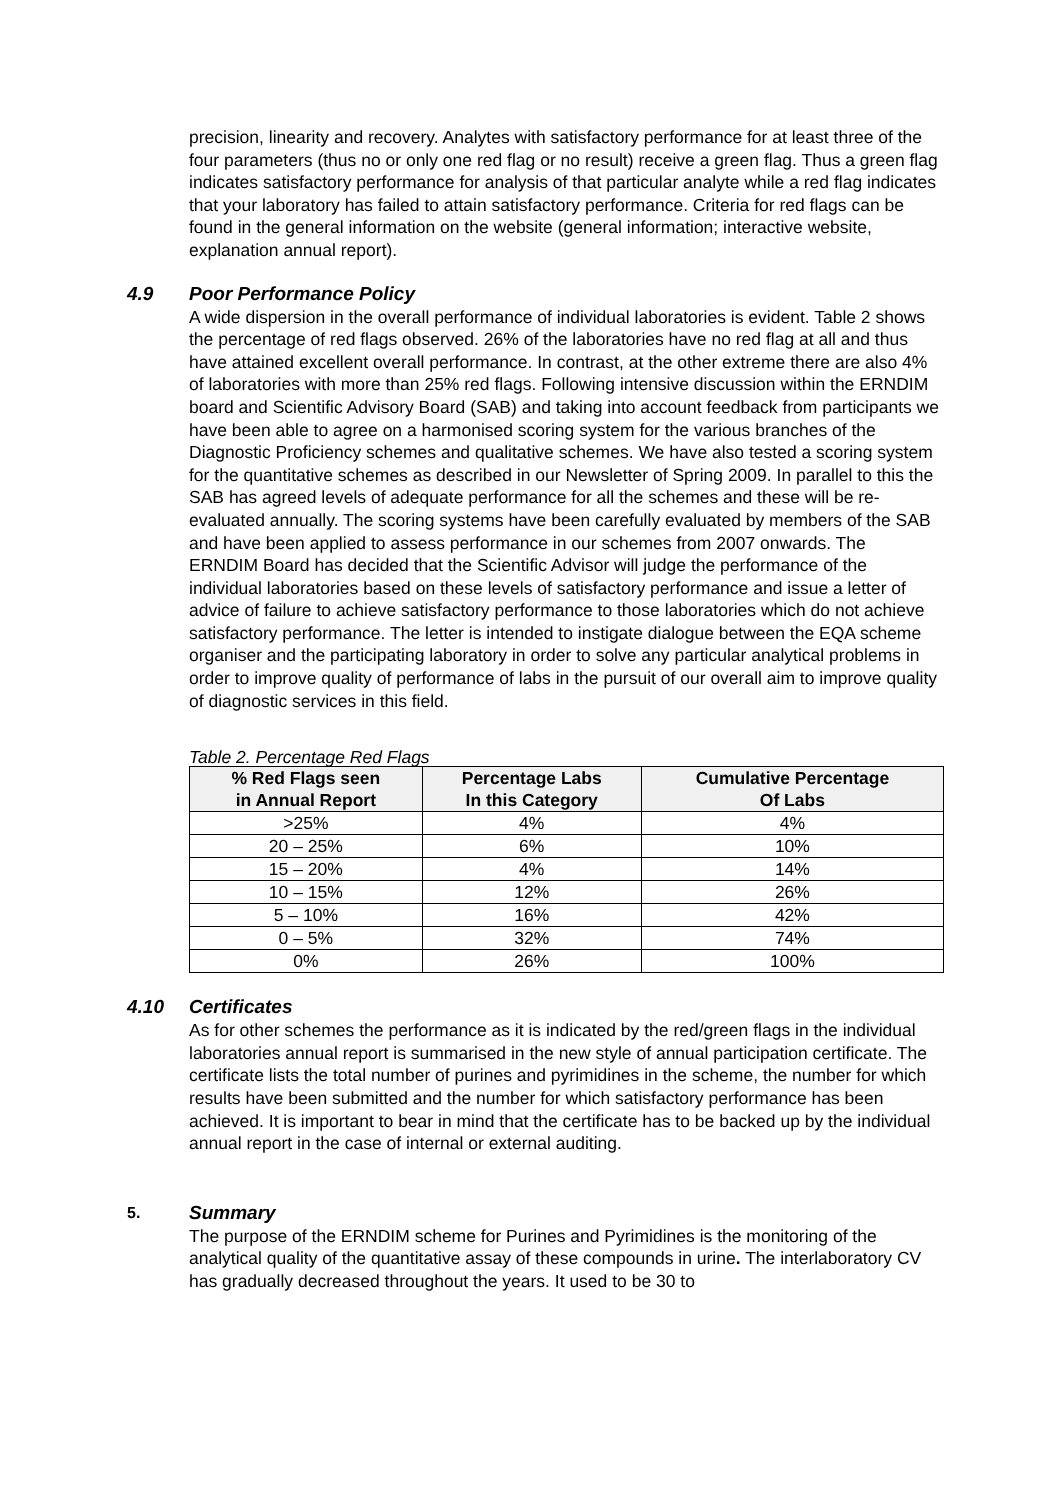precision, linearity and recovery. Analytes with satisfactory performance for at least three of the four parameters (thus no or only one red flag or no result) receive a green flag. Thus a green flag indicates satisfactory performance for analysis of that particular analyte while a red flag indicates that your laboratory has failed to attain satisfactory performance. Criteria for red flags can be found in the general information on the website (general information; interactive website, explanation annual report).
4.9 Poor Performance Policy
A wide dispersion in the overall performance of individual laboratories is evident. Table 2 shows the percentage of red flags observed. 26% of the laboratories have no red flag at all and thus have attained excellent overall performance. In contrast, at the other extreme there are also 4% of laboratories with more than 25% red flags. Following intensive discussion within the ERNDIM board and Scientific Advisory Board (SAB) and taking into account feedback from participants we have been able to agree on a harmonised scoring system for the various branches of the Diagnostic Proficiency schemes and qualitative schemes. We have also tested a scoring system for the quantitative schemes as described in our Newsletter of Spring 2009. In parallel to this the SAB has agreed levels of adequate performance for all the schemes and these will be re-evaluated annually. The scoring systems have been carefully evaluated by members of the SAB and have been applied to assess performance in our schemes from 2007 onwards. The ERNDIM Board has decided that the Scientific Advisor will judge the performance of the individual laboratories based on these levels of satisfactory performance and issue a letter of advice of failure to achieve satisfactory performance to those laboratories which do not achieve satisfactory performance. The letter is intended to instigate dialogue between the EQA scheme organiser and the participating laboratory in order to solve any particular analytical problems in order to improve quality of performance of labs in the pursuit of our overall aim to improve quality of diagnostic services in this field.
Table 2. Percentage Red Flags
| % Red Flags seen in Annual Report | Percentage Labs In this Category | Cumulative Percentage Of Labs |
| --- | --- | --- |
| >25% | 4% | 4% |
| 20 – 25% | 6% | 10% |
| 15 – 20% | 4% | 14% |
| 10 – 15% | 12% | 26% |
| 5 – 10% | 16% | 42% |
| 0 – 5% | 32% | 74% |
| 0% | 26% | 100% |
4.10 Certificates
As for other schemes the performance as it is indicated by the red/green flags in the individual laboratories annual report is summarised in the new style of annual participation certificate. The certificate lists the total number of purines and pyrimidines in the scheme, the number for which results have been submitted and the number for which satisfactory performance has been achieved. It is important to bear in mind that the certificate has to be backed up by the individual annual report in the case of internal or external auditing.
5. Summary
The purpose of the ERNDIM scheme for Purines and Pyrimidines is the monitoring of the analytical quality of the quantitative assay of these compounds in urine. The interlaboratory CV has gradually decreased throughout the years. It used to be 30 to